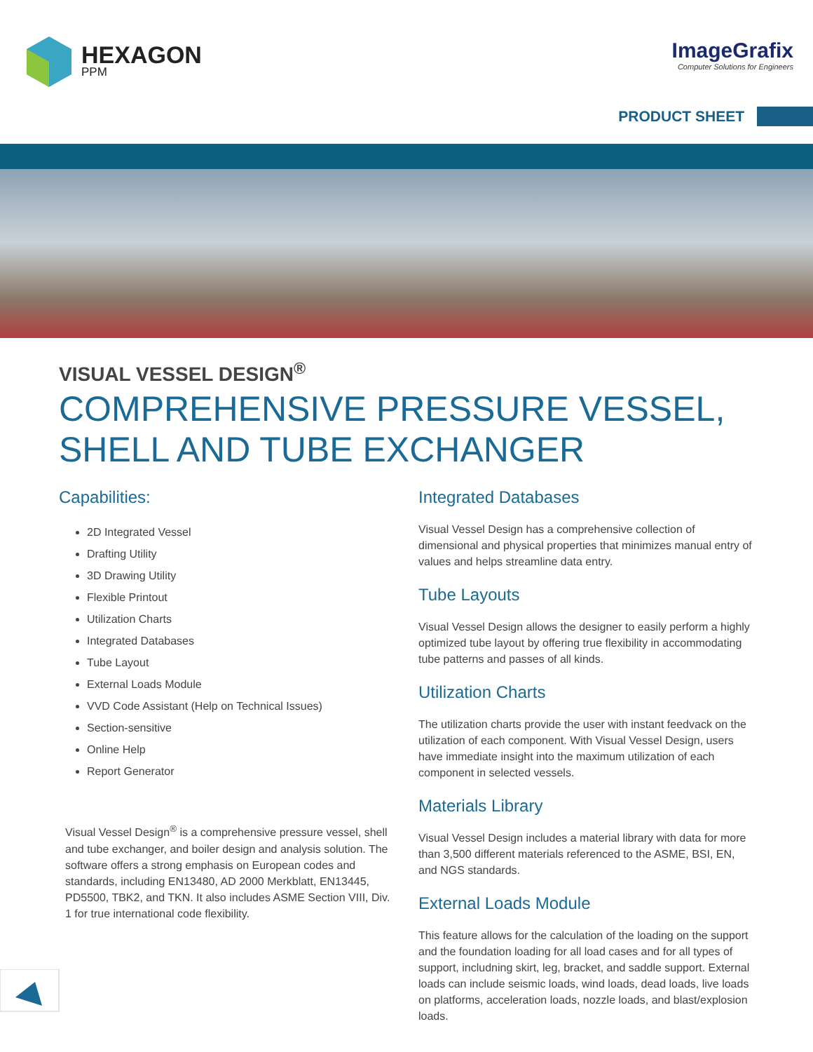HEXAGON
PPM
ImageGrafix
Computer Solutions for Engineers
PRODUCT SHEET
VISUAL VESSEL DESIGN<sup>®</sup>
COMPREHENSIVE PRESSURE VESSEL,
SHELL AND TUBE EXCHANGER
Capabilities:
2D Integrated Vessel
Drafting Utility
3D Drawing Utility
Flexible Printout
Utilization Charts
Integrated Databases
Tube Layout
External Loads Module
VVD Code Assistant (Help on Technical Issues)
Section-sensitive
Online Help
Report Generator
Visual Vessel Design<sup>®</sup> is a comprehensive pressure vessel, shell and tube exchanger, and boiler design and analysis solution. The software offers a strong emphasis on European codes and standards, including EN13480, AD 2000 Merkblatt, EN13445, PD5500, TBK2, and TKN. It also includes ASME Section VIII, Div. 1 for true international code flexibility.
Integrated Databases
Visual Vessel Design has a comprehensive collection of dimensional and physical properties that minimizes manual entry of values and helps streamline data entry.
Tube Layouts
Visual Vessel Design allows the designer to easily perform a highly optimized tube layout by offering true flexibility in accommodating tube patterns and passes of all kinds.
Utilization Charts
The utilization charts provide the user with instant feedvack on the utilization of each component. With Visual Vessel Design, users have immediate insight into the maximum utilization of each component in selected vessels.
Materials Library
Visual Vessel Design includes a material library with data for more than 3,500 different materials referenced to the ASME, BSI, EN, and NGS standards.
External Loads Module
This feature allows for the calculation of the loading on the support and the foundation loading for all load cases and for all types of support, includning skirt, leg, bracket, and saddle support. External loads can include seismic loads, wind loads, dead loads, live loads on platforms, acceleration loads, nozzle loads, and blast/explosion loads.